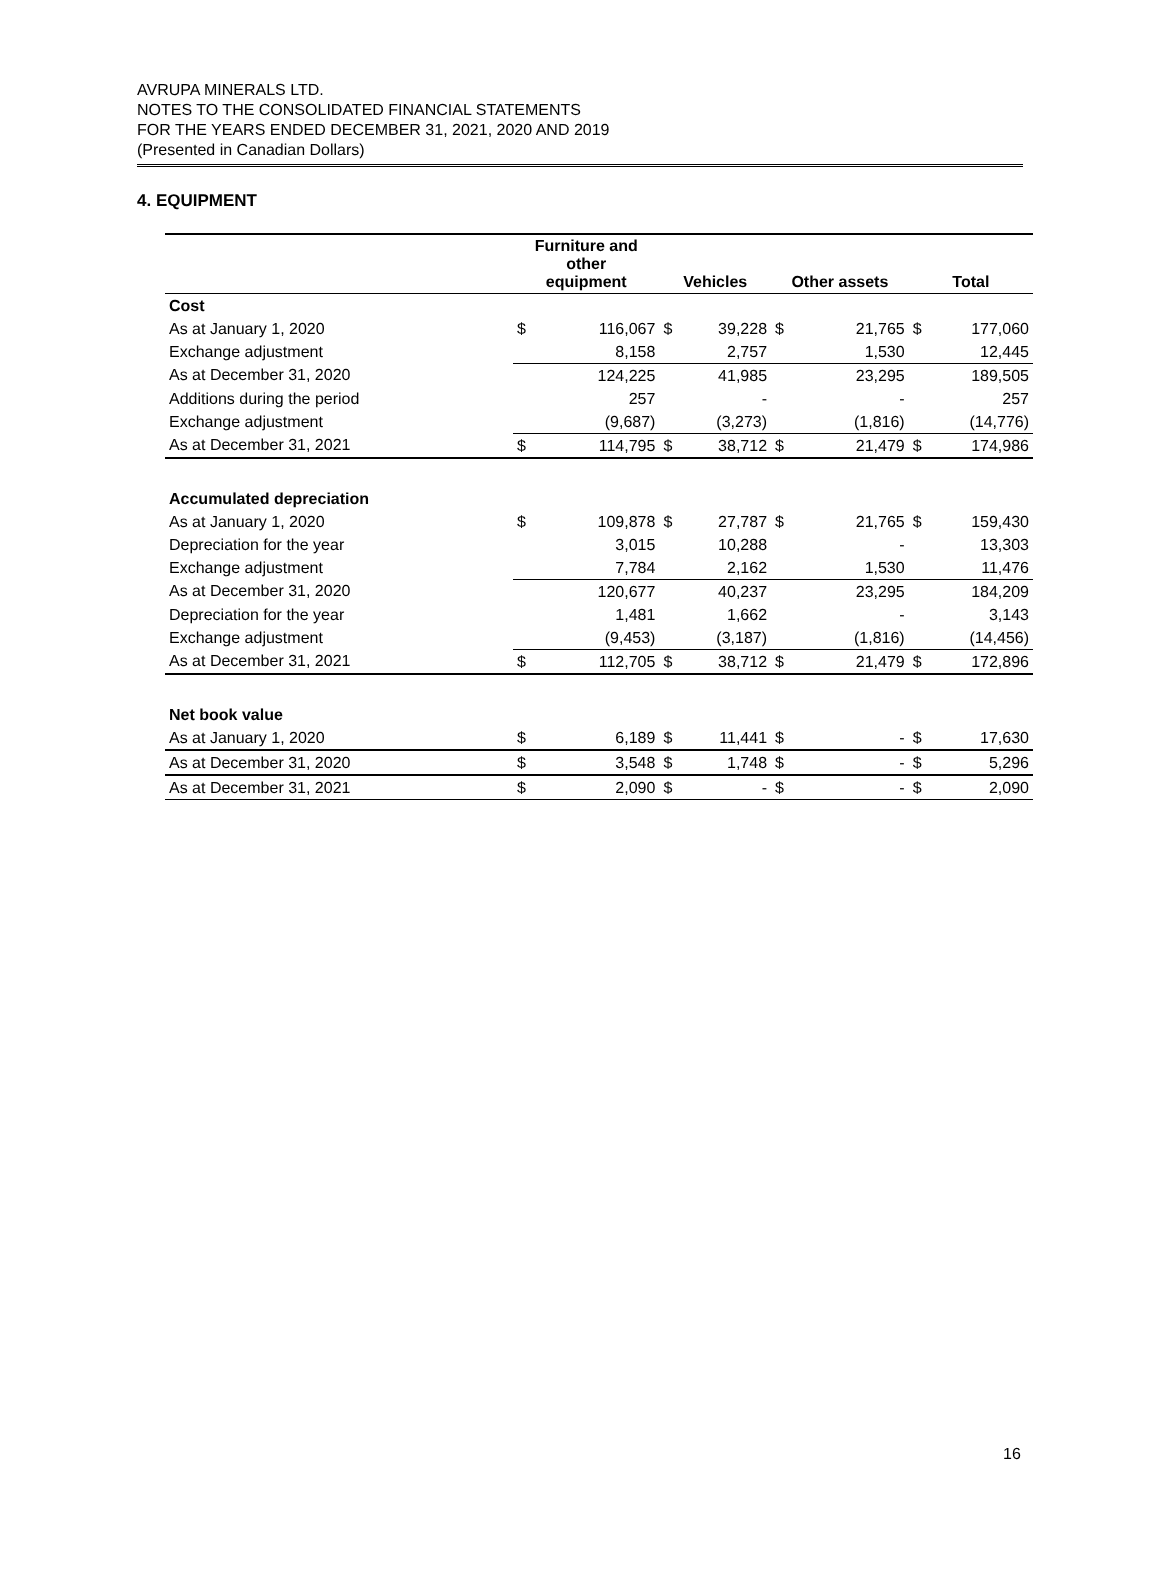AVRUPA MINERALS LTD.
NOTES TO THE CONSOLIDATED FINANCIAL STATEMENTS
FOR THE YEARS ENDED DECEMBER 31, 2021, 2020 AND 2019
(Presented in Canadian Dollars)
4. EQUIPMENT
| | Furniture and other equipment | | Vehicles | | Other assets | | Total | |
| --- | --- | --- | --- | --- | --- | --- | --- | --- |
| Cost | | | | | | | | |
| As at January 1, 2020 | $ | 116,067 | $ | 39,228 | $ | 21,765 | $ | 177,060 |
| Exchange adjustment | | 8,158 | | 2,757 | | 1,530 | | 12,445 |
| As at December 31, 2020 | | 124,225 | | 41,985 | | 23,295 | | 189,505 |
| Additions during the period | | 257 | | - | | - | | 257 |
| Exchange adjustment | | (9,687) | | (3,273) | | (1,816) | | (14,776) |
| As at December 31, 2021 | $ | 114,795 | $ | 38,712 | $ | 21,479 | $ | 174,986 |
| Accumulated depreciation | | | | | | | | |
| As at January 1, 2020 | $ | 109,878 | $ | 27,787 | $ | 21,765 | $ | 159,430 |
| Depreciation for the year | | 3,015 | | 10,288 | | - | | 13,303 |
| Exchange adjustment | | 7,784 | | 2,162 | | 1,530 | | 11,476 |
| As at December 31, 2020 | | 120,677 | | 40,237 | | 23,295 | | 184,209 |
| Depreciation for the year | | 1,481 | | 1,662 | | - | | 3,143 |
| Exchange adjustment | | (9,453) | | (3,187) | | (1,816) | | (14,456) |
| As at December 31, 2021 | $ | 112,705 | $ | 38,712 | $ | 21,479 | $ | 172,896 |
| Net book value | | | | | | | | |
| As at January 1, 2020 | $ | 6,189 | $ | 11,441 | $ | - | $ | 17,630 |
| As at December 31, 2020 | $ | 3,548 | $ | 1,748 | $ | - | $ | 5,296 |
| As at December 31, 2021 | $ | 2,090 | $ | - | $ | - | $ | 2,090 |
16